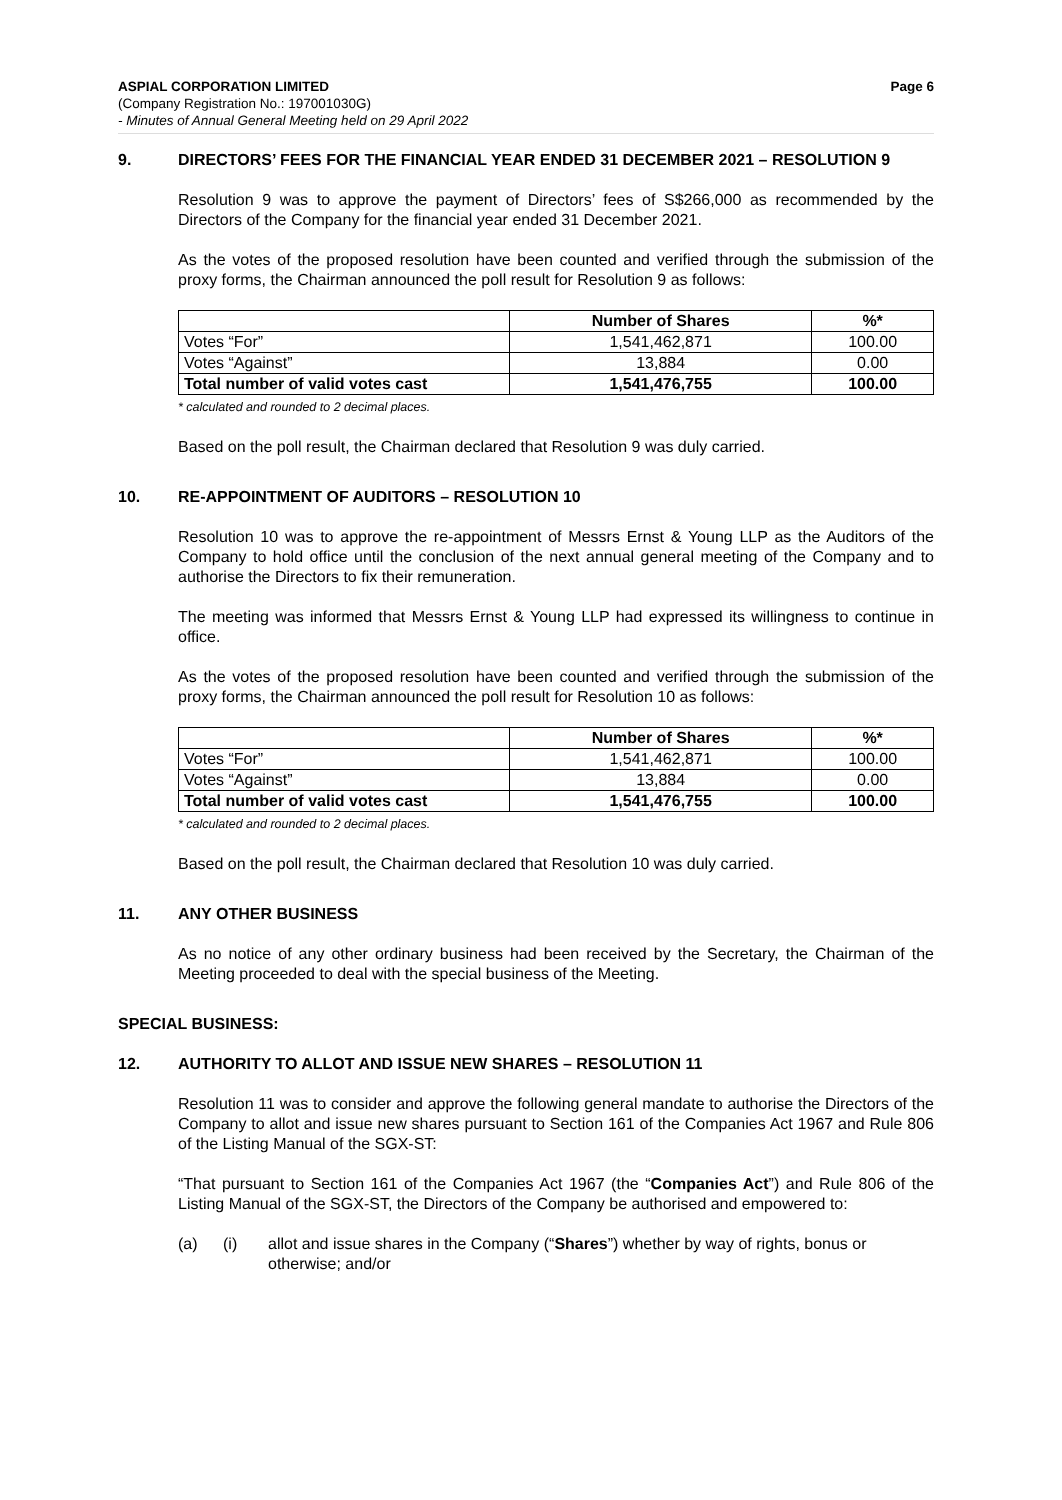ASPIAL CORPORATION LIMITED Page 6
(Company Registration No.: 197001030G)
- Minutes of Annual General Meeting held on 29 April 2022
9. DIRECTORS’ FEES FOR THE FINANCIAL YEAR ENDED 31 DECEMBER 2021 – RESOLUTION 9
Resolution 9 was to approve the payment of Directors’ fees of S$266,000 as recommended by the Directors of the Company for the financial year ended 31 December 2021.
As the votes of the proposed resolution have been counted and verified through the submission of the proxy forms, the Chairman announced the poll result for Resolution 9 as follows:
| | Number of Shares | %* |
| --- | --- | --- |
| Votes “For” | 1,541,462,871 | 100.00 |
| Votes “Against” | 13,884 | 0.00 |
| Total number of valid votes cast | 1,541,476,755 | 100.00 |
* calculated and rounded to 2 decimal places.
Based on the poll result, the Chairman declared that Resolution 9 was duly carried.
10. RE-APPOINTMENT OF AUDITORS – RESOLUTION 10
Resolution 10 was to approve the re-appointment of Messrs Ernst & Young LLP as the Auditors of the Company to hold office until the conclusion of the next annual general meeting of the Company and to authorise the Directors to fix their remuneration.
The meeting was informed that Messrs Ernst & Young LLP had expressed its willingness to continue in office.
As the votes of the proposed resolution have been counted and verified through the submission of the proxy forms, the Chairman announced the poll result for Resolution 10 as follows:
| | Number of Shares | %* |
| --- | --- | --- |
| Votes “For” | 1,541,462,871 | 100.00 |
| Votes “Against” | 13,884 | 0.00 |
| Total number of valid votes cast | 1,541,476,755 | 100.00 |
* calculated and rounded to 2 decimal places.
Based on the poll result, the Chairman declared that Resolution 10 was duly carried.
11. ANY OTHER BUSINESS
As no notice of any other ordinary business had been received by the Secretary, the Chairman of the Meeting proceeded to deal with the special business of the Meeting.
SPECIAL BUSINESS:
12. AUTHORITY TO ALLOT AND ISSUE NEW SHARES – RESOLUTION 11
Resolution 11 was to consider and approve the following general mandate to authorise the Directors of the Company to allot and issue new shares pursuant to Section 161 of the Companies Act 1967 and Rule 806 of the Listing Manual of the SGX-ST:
“That pursuant to Section 161 of the Companies Act 1967 (the “Companies Act”) and Rule 806 of the Listing Manual of the SGX-ST, the Directors of the Company be authorised and empowered to:
(a) (i) allot and issue shares in the Company (“Shares”) whether by way of rights, bonus or otherwise; and/or